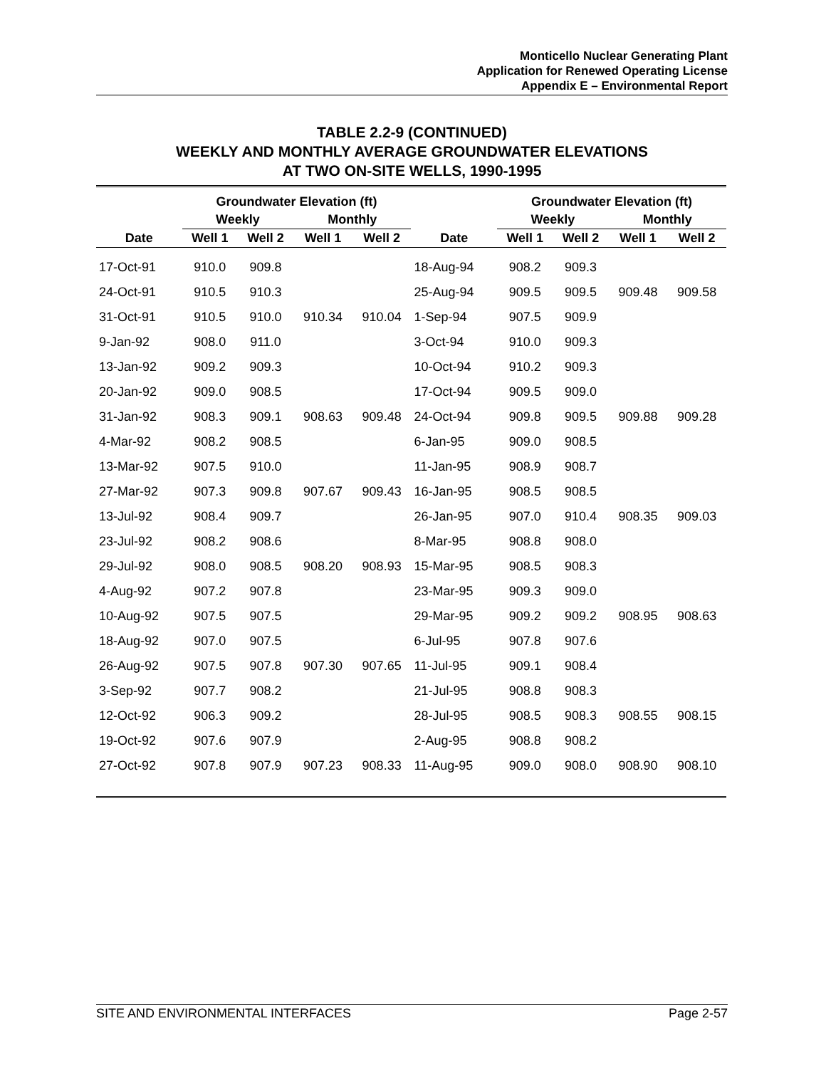Monticello Nuclear Generating Plant
Application for Renewed Operating License
Appendix E – Environmental Report
TABLE 2.2-9 (CONTINUED)
WEEKLY AND MONTHLY AVERAGE GROUNDWATER ELEVATIONS
AT TWO ON-SITE WELLS, 1990-1995
| | Groundwater Elevation (ft) | | | | | Groundwater Elevation (ft) | | | |
| --- | --- | --- | --- | --- | --- | --- | --- | --- | --- |
| | Weekly | | Monthly | | | Weekly | | Monthly | |
| Date | Well 1 | Well 2 | Well 1 | Well 2 | Date | Well 1 | Well 2 | Well 1 | Well 2 |
| 17-Oct-91 | 910.0 | 909.8 | | | 18-Aug-94 | 908.2 | 909.3 | | |
| 24-Oct-91 | 910.5 | 910.3 | | | 25-Aug-94 | 909.5 | 909.5 | 909.48 | 909.58 |
| 31-Oct-91 | 910.5 | 910.0 | 910.34 | 910.04 | 1-Sep-94 | 907.5 | 909.9 | | |
| 9-Jan-92 | 908.0 | 911.0 | | | 3-Oct-94 | 910.0 | 909.3 | | |
| 13-Jan-92 | 909.2 | 909.3 | | | 10-Oct-94 | 910.2 | 909.3 | | |
| 20-Jan-92 | 909.0 | 908.5 | | | 17-Oct-94 | 909.5 | 909.0 | | |
| 31-Jan-92 | 908.3 | 909.1 | 908.63 | 909.48 | 24-Oct-94 | 909.8 | 909.5 | 909.88 | 909.28 |
| 4-Mar-92 | 908.2 | 908.5 | | | 6-Jan-95 | 909.0 | 908.5 | | |
| 13-Mar-92 | 907.5 | 910.0 | | | 11-Jan-95 | 908.9 | 908.7 | | |
| 27-Mar-92 | 907.3 | 909.8 | 907.67 | 909.43 | 16-Jan-95 | 908.5 | 908.5 | | |
| 13-Jul-92 | 908.4 | 909.7 | | | 26-Jan-95 | 907.0 | 910.4 | 908.35 | 909.03 |
| 23-Jul-92 | 908.2 | 908.6 | | | 8-Mar-95 | 908.8 | 908.0 | | |
| 29-Jul-92 | 908.0 | 908.5 | 908.20 | 908.93 | 15-Mar-95 | 908.5 | 908.3 | | |
| 4-Aug-92 | 907.2 | 907.8 | | | 23-Mar-95 | 909.3 | 909.0 | | |
| 10-Aug-92 | 907.5 | 907.5 | | | 29-Mar-95 | 909.2 | 909.2 | 908.95 | 908.63 |
| 18-Aug-92 | 907.0 | 907.5 | | | 6-Jul-95 | 907.8 | 907.6 | | |
| 26-Aug-92 | 907.5 | 907.8 | 907.30 | 907.65 | 11-Jul-95 | 909.1 | 908.4 | | |
| 3-Sep-92 | 907.7 | 908.2 | | | 21-Jul-95 | 908.8 | 908.3 | | |
| 12-Oct-92 | 906.3 | 909.2 | | | 28-Jul-95 | 908.5 | 908.3 | 908.55 | 908.15 |
| 19-Oct-92 | 907.6 | 907.9 | | | 2-Aug-95 | 908.8 | 908.2 | | |
| 27-Oct-92 | 907.8 | 907.9 | 907.23 | 908.33 | 11-Aug-95 | 909.0 | 908.0 | 908.90 | 908.10 |
SITE AND ENVIRONMENTAL INTERFACES Page 2-57